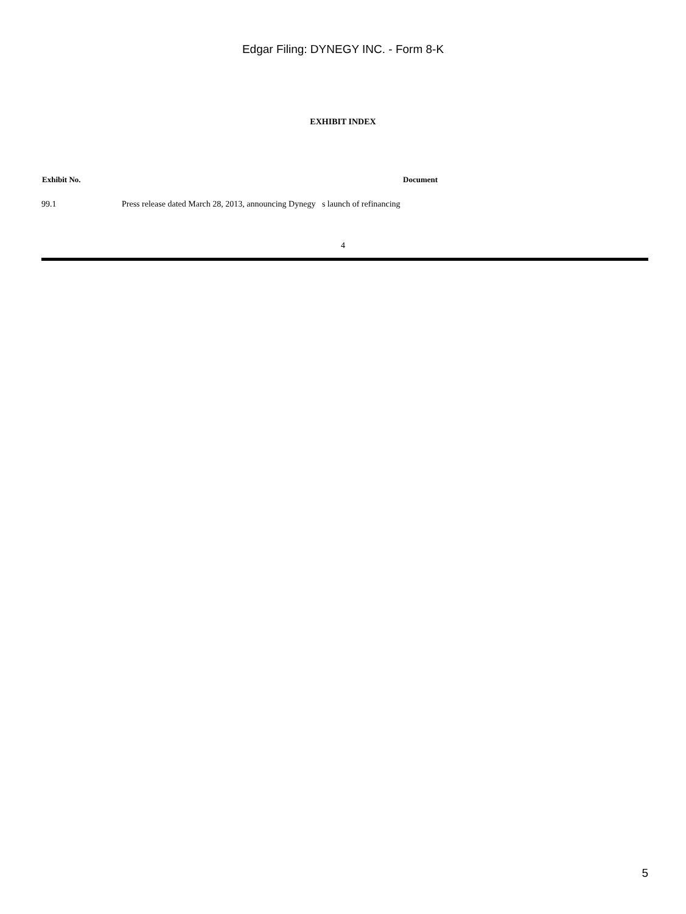Edgar Filing: DYNEGY INC. - Form 8-K
EXHIBIT INDEX
| Exhibit No. | Document |
| --- | --- |
| 99.1 | Press release dated March 28, 2013, announcing Dynegy s launch of refinancing |
4
5